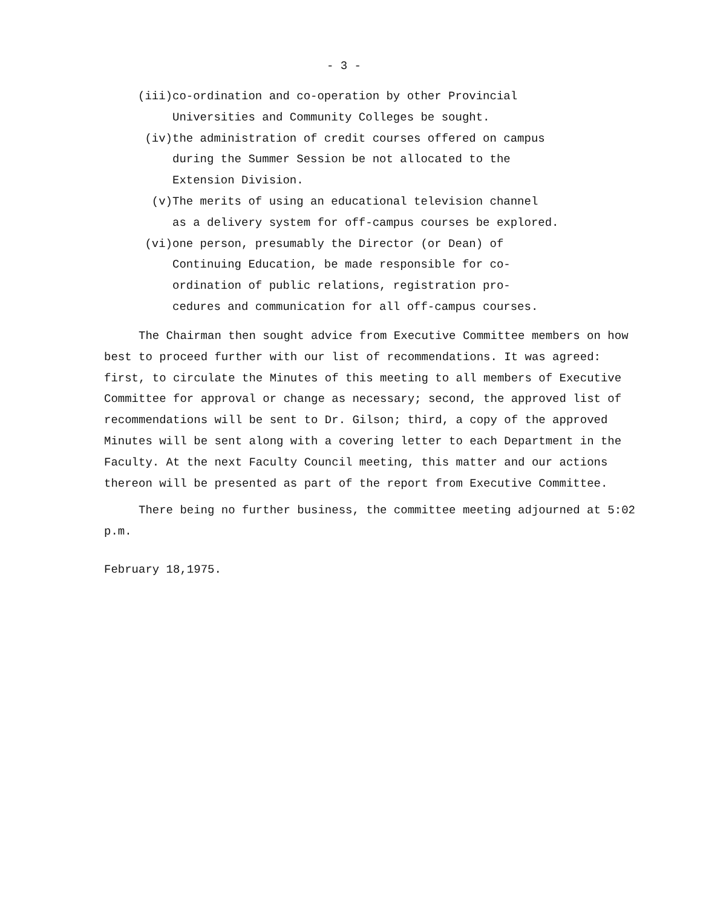- 3 -
(iii) co-ordination and co-operation by other Provincial
Universities and Community Colleges be sought.
(iv) the administration of credit courses offered on campus
during the Summer Session be not allocated to the
Extension Division.
(v) The merits of using an educational television channel
as a delivery system for off-campus courses be explored.
(vi) one person, presumably the Director (or Dean) of
Continuing Education, be made responsible for co-
ordination of public relations, registration pro-
cedures and communication for all off-campus courses.
The Chairman then sought advice from Executive Committee members on how best to proceed further with our list of recommendations. It was agreed: first, to circulate the Minutes of this meeting to all members of Executive Committee for approval or change as necessary; second, the approved list of recommendations will be sent to Dr. Gilson; third, a copy of the approved Minutes will be sent along with a covering letter to each Department in the Faculty. At the next Faculty Council meeting, this matter and our actions thereon will be presented as part of the report from Executive Committee.
There being no further business, the committee meeting adjourned at 5:02 p.m.
February 18,1975.